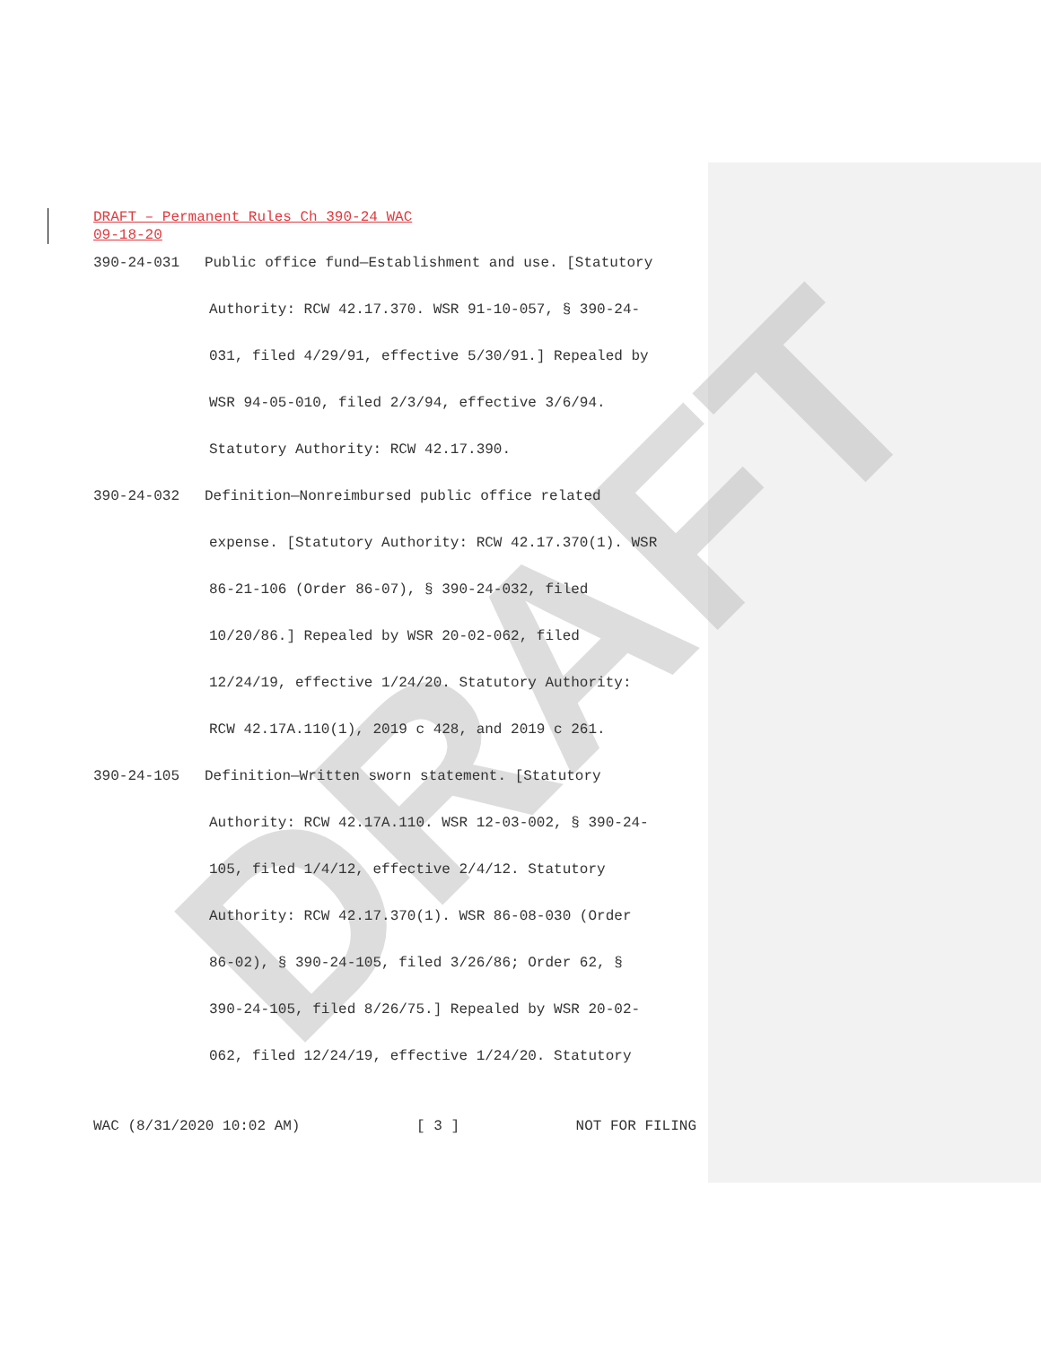DRAFT
DRAFT – Permanent Rules Ch 390-24 WAC
09-18-20
390-24-031 Public office fund—Establishment and use. [Statutory
Authority: RCW 42.17.370. WSR 91-10-057, § 390-24-
031, filed 4/29/91, effective 5/30/91.] Repealed by
WSR 94-05-010, filed 2/3/94, effective 3/6/94.
Statutory Authority: RCW 42.17.390.
390-24-032 Definition—Nonreimbursed public office related
expense. [Statutory Authority: RCW 42.17.370(1). WSR
86-21-106 (Order 86-07), § 390-24-032, filed
10/20/86.] Repealed by WSR 20-02-062, filed
12/24/19, effective 1/24/20. Statutory Authority:
RCW 42.17A.110(1), 2019 c 428, and 2019 c 261.
390-24-105 Definition—Written sworn statement. [Statutory
Authority: RCW 42.17A.110. WSR 12-03-002, § 390-24-
105, filed 1/4/12, effective 2/4/12. Statutory
Authority: RCW 42.17.370(1). WSR 86-08-030 (Order
86-02), § 390-24-105, filed 3/26/86; Order 62, §
390-24-105, filed 8/26/75.] Repealed by WSR 20-02-
062, filed 12/24/19, effective 1/24/20. Statutory
WAC (8/31/2020 10:02 AM) [ 3 ] NOT FOR FILING